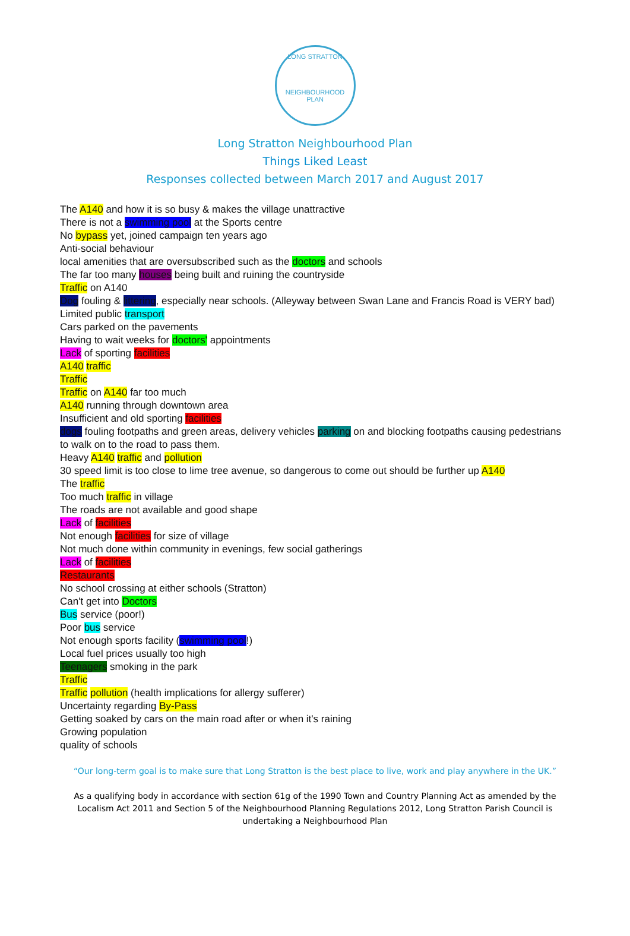LONG STRATTON
NEIGHBOURHOOD PLAN
Long Stratton Neighbourhood Plan
Things Liked Least
Responses collected between March 2017 and August 2017
The A140 and how it is so busy & makes the village unattractive
There is not a swimming pool at the Sports centre
No bypass yet, joined campaign ten years ago
Anti-social behaviour
local amenities that are oversubscribed such as the doctors and schools
The far too many houses being built and ruining the countryside
Traffic on A140
Dog fouling & littering, especially near schools. (Alleyway between Swan Lane and Francis Road is VERY bad)
Limited public transport
Cars parked on the pavements
Having to wait weeks for doctors' appointments
Lack of sporting facilities
A140 traffic
Traffic
Traffic on A140 far too much
A140 running through downtown area
Insufficient and old sporting facilities
dogs fouling footpaths and green areas, delivery vehicles parking on and blocking footpaths causing pedestrians to walk on to the road to pass them.
Heavy A140 traffic and pollution
30 speed limit is too close to lime tree avenue, so dangerous to come out should be further up A140
The traffic
Too much traffic in village
The roads are not available and good shape
Lack of facilities
Not enough facilities for size of village
Not much done within community in evenings, few social gatherings
Lack of facilities
Restaurants
No school crossing at either schools (Stratton)
Can't get into Doctors
Bus service (poor!)
Poor bus service
Not enough sports facility (swimming pool!)
Local fuel prices usually too high
Teenagers smoking in the park
Traffic
Traffic pollution (health implications for allergy sufferer)
Uncertainty regarding By-Pass
Getting soaked by cars on the main road after or when it's raining
Growing population
quality of schools
“Our long-term goal is to make sure that Long Stratton is the best place to live, work and play anywhere in the UK.”
As a qualifying body in accordance with section 61g of the 1990 Town and Country Planning Act as amended by the Localism Act 2011 and Section 5 of the Neighbourhood Planning Regulations 2012, Long Stratton Parish Council is undertaking a Neighbourhood Plan